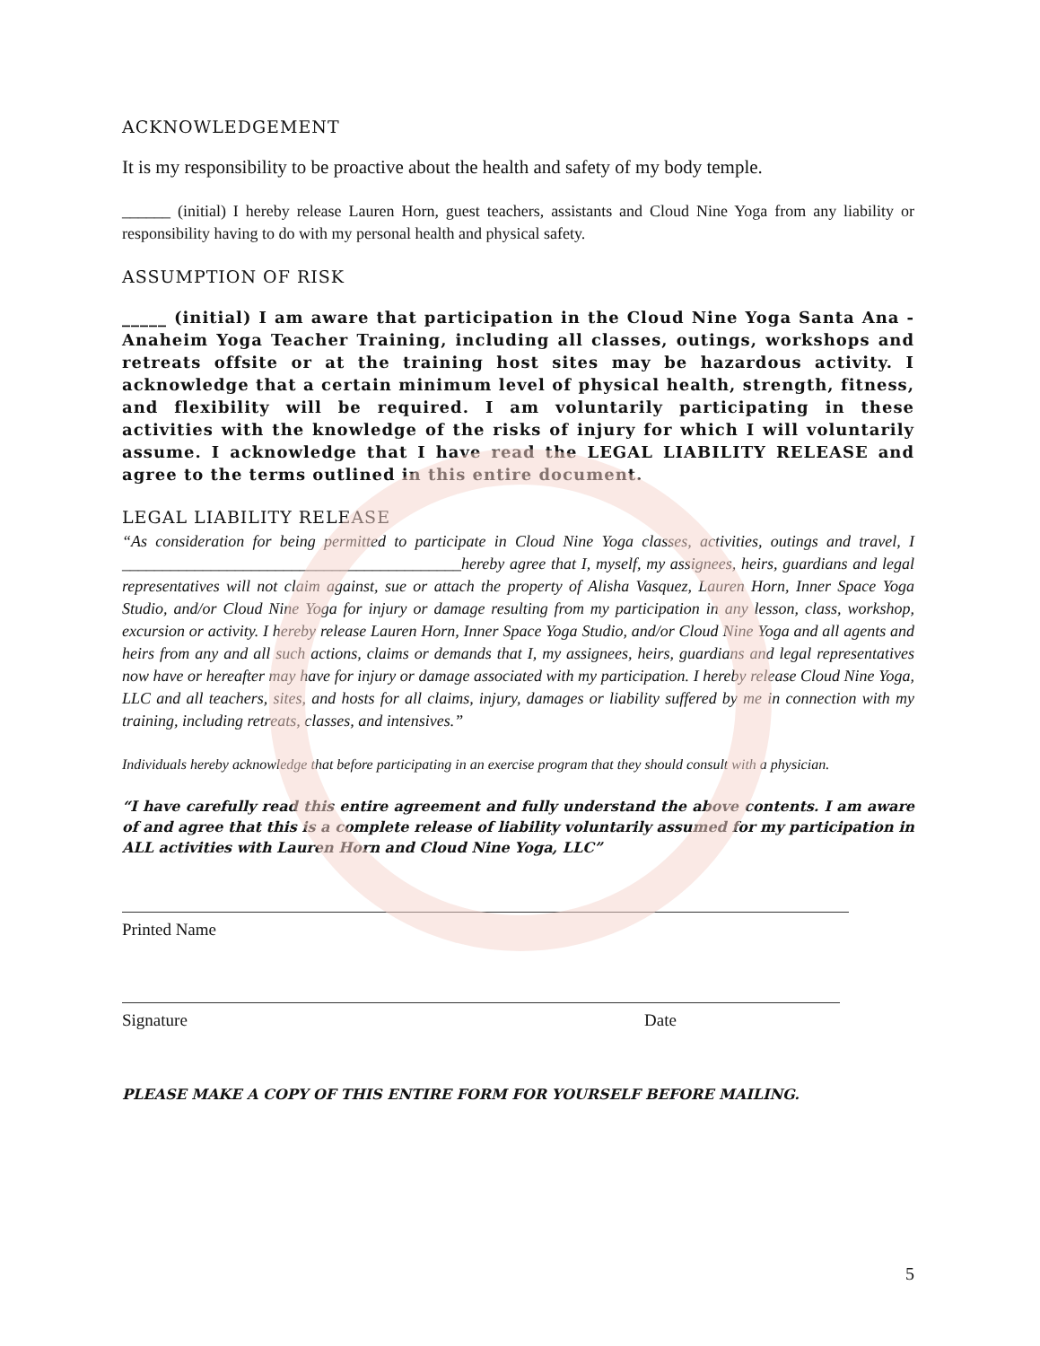ACKNOWLEDGEMENT
It is my responsibility to be proactive about the health and safety of my body temple.
______ (initial) I hereby release Lauren Horn, guest teachers, assistants and Cloud Nine Yoga from any liability or responsibility having to do with my personal health and physical safety.
ASSUMPTION OF RISK
_____ (initial) I am aware that participation in the Cloud Nine Yoga Santa Ana - Anaheim Yoga Teacher Training, including all classes, outings, workshops and retreats offsite or at the training host sites may be hazardous activity. I acknowledge that a certain minimum level of physical health, strength, fitness, and flexibility will be required. I am voluntarily participating in these activities with the knowledge of the risks of injury for which I will voluntarily assume. I acknowledge that I have read the LEGAL LIABILITY RELEASE and agree to the terms outlined in this entire document.
LEGAL LIABILITY RELEASE
“As consideration for being permitted to participate in Cloud Nine Yoga classes, activities, outings and travel, I __________________________________________hereby agree that I, myself, my assignees, heirs, guardians and legal representatives will not claim against, sue or attach the property of Alisha Vasquez, Lauren Horn, Inner Space Yoga Studio, and/or Cloud Nine Yoga for injury or damage resulting from my participation in any lesson, class, workshop, excursion or activity. I hereby release Lauren Horn, Inner Space Yoga Studio, and/or Cloud Nine Yoga and all agents and heirs from any and all such actions, claims or demands that I, my assignees, heirs, guardians and legal representatives now have or hereafter may have for injury or damage associated with my participation. I hereby release Cloud Nine Yoga, LLC and all teachers, sites, and hosts for all claims, injury, damages or liability suffered by me in connection with my training, including retreats, classes, and intensives.”
Individuals hereby acknowledge that before participating in an exercise program that they should consult with a physician.
“I have carefully read this entire agreement and fully understand the above contents. I am aware of and agree that this is a complete release of liability voluntarily assumed for my participation in ALL activities with Lauren Horn and Cloud Nine Yoga, LLC”
Printed Name
Signature Date
PLEASE MAKE A COPY OF THIS ENTIRE FORM FOR YOURSELF BEFORE MAILING.
5